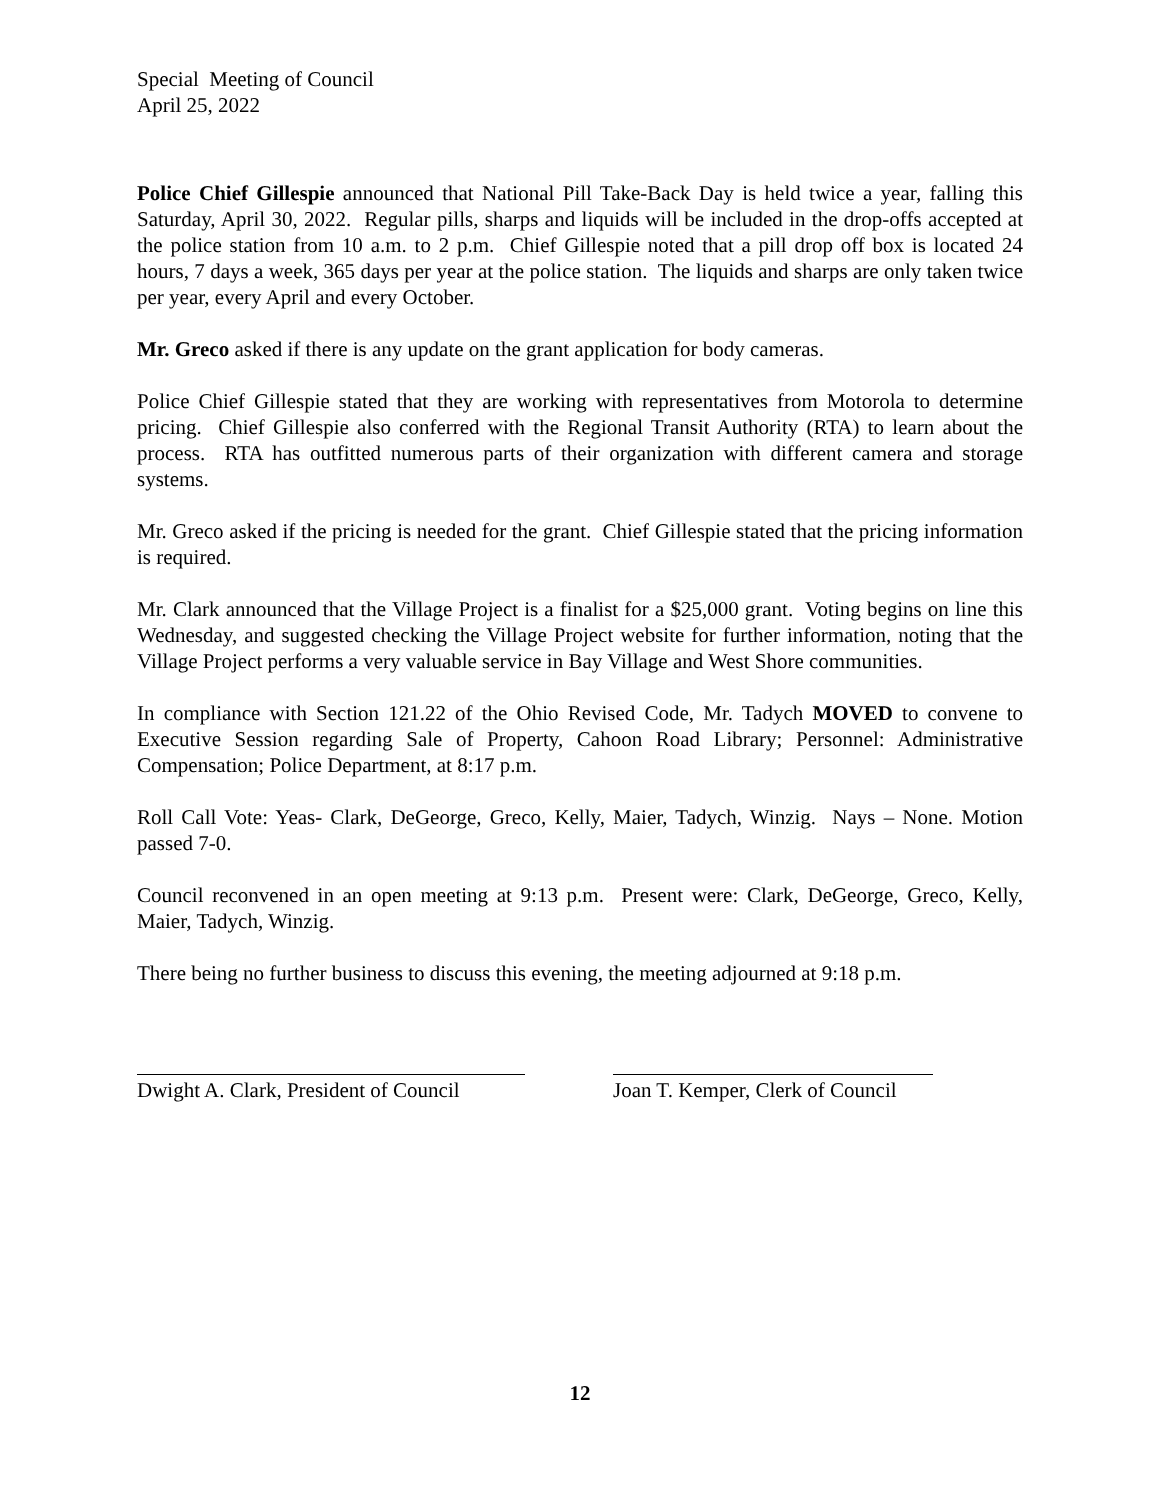Special Meeting of Council
April 25, 2022
Police Chief Gillespie announced that National Pill Take-Back Day is held twice a year, falling this Saturday, April 30, 2022. Regular pills, sharps and liquids will be included in the drop-offs accepted at the police station from 10 a.m. to 2 p.m. Chief Gillespie noted that a pill drop off box is located 24 hours, 7 days a week, 365 days per year at the police station. The liquids and sharps are only taken twice per year, every April and every October.
Mr. Greco asked if there is any update on the grant application for body cameras.
Police Chief Gillespie stated that they are working with representatives from Motorola to determine pricing. Chief Gillespie also conferred with the Regional Transit Authority (RTA) to learn about the process. RTA has outfitted numerous parts of their organization with different camera and storage systems.
Mr. Greco asked if the pricing is needed for the grant. Chief Gillespie stated that the pricing information is required.
Mr. Clark announced that the Village Project is a finalist for a $25,000 grant. Voting begins on line this Wednesday, and suggested checking the Village Project website for further information, noting that the Village Project performs a very valuable service in Bay Village and West Shore communities.
In compliance with Section 121.22 of the Ohio Revised Code, Mr. Tadych MOVED to convene to Executive Session regarding Sale of Property, Cahoon Road Library; Personnel: Administrative Compensation; Police Department, at 8:17 p.m.
Roll Call Vote: Yeas- Clark, DeGeorge, Greco, Kelly, Maier, Tadych, Winzig. Nays – None. Motion passed 7-0.
Council reconvened in an open meeting at 9:13 p.m. Present were: Clark, DeGeorge, Greco, Kelly, Maier, Tadych, Winzig.
There being no further business to discuss this evening, the meeting adjourned at 9:18 p.m.
Dwight A. Clark, President of Council
Joan T. Kemper, Clerk of Council
12